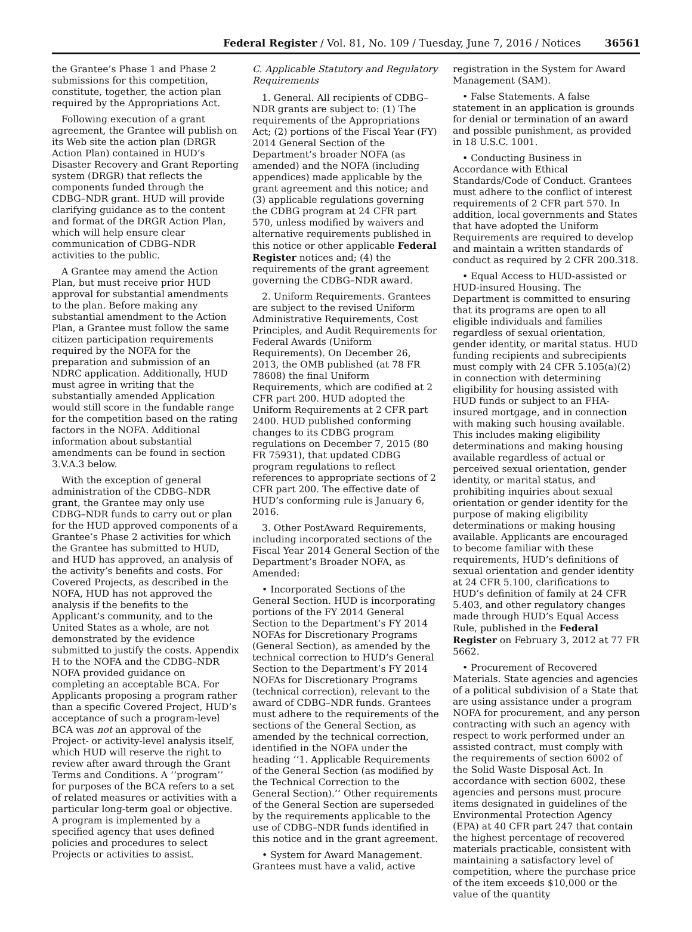Federal Register / Vol. 81, No. 109 / Tuesday, June 7, 2016 / Notices 36561
the Grantee’s Phase 1 and Phase 2 submissions for this competition, constitute, together, the action plan required by the Appropriations Act.
Following execution of a grant agreement, the Grantee will publish on its Web site the action plan (DRGR Action Plan) contained in HUD’s Disaster Recovery and Grant Reporting system (DRGR) that reflects the components funded through the CDBG–NDR grant. HUD will provide clarifying guidance as to the content and format of the DRGR Action Plan, which will help ensure clear communication of CDBG–NDR activities to the public.
A Grantee may amend the Action Plan, but must receive prior HUD approval for substantial amendments to the plan. Before making any substantial amendment to the Action Plan, a Grantee must follow the same citizen participation requirements required by the NOFA for the preparation and submission of an NDRC application. Additionally, HUD must agree in writing that the substantially amended Application would still score in the fundable range for the competition based on the rating factors in the NOFA. Additional information about substantial amendments can be found in section 3.V.A.3 below.
With the exception of general administration of the CDBG–NDR grant, the Grantee may only use CDBG–NDR funds to carry out or plan for the HUD approved components of a Grantee’s Phase 2 activities for which the Grantee has submitted to HUD, and HUD has approved, an analysis of the activity’s benefits and costs. For Covered Projects, as described in the NOFA, HUD has not approved the analysis if the benefits to the Applicant’s community, and to the United States as a whole, are not demonstrated by the evidence submitted to justify the costs. Appendix H to the NOFA and the CDBG–NDR NOFA provided guidance on completing an acceptable BCA. For Applicants proposing a program rather than a specific Covered Project, HUD’s acceptance of such a program-level BCA was not an approval of the Project- or activity-level analysis itself, which HUD will reserve the right to review after award through the Grant Terms and Conditions. A ‘‘program’’ for purposes of the BCA refers to a set of related measures or activities with a particular long-term goal or objective. A program is implemented by a specified agency that uses defined policies and procedures to select Projects or activities to assist.
C. Applicable Statutory and Regulatory Requirements
1. General. All recipients of CDBG–NDR grants are subject to: (1) The requirements of the Appropriations Act; (2) portions of the Fiscal Year (FY) 2014 General Section of the Department’s broader NOFA (as amended) and the NOFA (including appendices) made applicable by the grant agreement and this notice; and (3) applicable regulations governing the CDBG program at 24 CFR part 570, unless modified by waivers and alternative requirements published in this notice or other applicable Federal Register notices and; (4) the requirements of the grant agreement governing the CDBG–NDR award.
2. Uniform Requirements. Grantees are subject to the revised Uniform Administrative Requirements, Cost Principles, and Audit Requirements for Federal Awards (Uniform Requirements). On December 26, 2013, the OMB published (at 78 FR 78608) the final Uniform Requirements, which are codified at 2 CFR part 200. HUD adopted the Uniform Requirements at 2 CFR part 2400. HUD published conforming changes to its CDBG program regulations on December 7, 2015 (80 FR 75931), that updated CDBG program regulations to reflect references to appropriate sections of 2 CFR part 200. The effective date of HUD’s conforming rule is January 6, 2016.
3. Other PostAward Requirements, including incorporated sections of the Fiscal Year 2014 General Section of the Department’s Broader NOFA, as Amended:
• Incorporated Sections of the General Section. HUD is incorporating portions of the FY 2014 General Section to the Department’s FY 2014 NOFAs for Discretionary Programs (General Section), as amended by the technical correction to HUD’s General Section to the Department’s FY 2014 NOFAs for Discretionary Programs (technical correction), relevant to the award of CDBG–NDR funds. Grantees must adhere to the requirements of the sections of the General Section, as amended by the technical correction, identified in the NOFA under the heading ‘‘1. Applicable Requirements of the General Section (as modified by the Technical Correction to the General Section).’’ Other requirements of the General Section are superseded by the requirements applicable to the use of CDBG–NDR funds identified in this notice and in the grant agreement.
• System for Award Management. Grantees must have a valid, active
registration in the System for Award Management (SAM).
• False Statements. A false statement in an application is grounds for denial or termination of an award and possible punishment, as provided in 18 U.S.C. 1001.
• Conducting Business in Accordance with Ethical Standards/Code of Conduct. Grantees must adhere to the conflict of interest requirements of 2 CFR part 570. In addition, local governments and States that have adopted the Uniform Requirements are required to develop and maintain a written standards of conduct as required by 2 CFR 200.318.
• Equal Access to HUD-assisted or HUD-insured Housing. The Department is committed to ensuring that its programs are open to all eligible individuals and families regardless of sexual orientation, gender identity, or marital status. HUD funding recipients and subrecipients must comply with 24 CFR 5.105(a)(2) in connection with determining eligibility for housing assisted with HUD funds or subject to an FHA-insured mortgage, and in connection with making such housing available. This includes making eligibility determinations and making housing available regardless of actual or perceived sexual orientation, gender identity, or marital status, and prohibiting inquiries about sexual orientation or gender identity for the purpose of making eligibility determinations or making housing available. Applicants are encouraged to become familiar with these requirements, HUD’s definitions of sexual orientation and gender identity at 24 CFR 5.100, clarifications to HUD’s definition of family at 24 CFR 5.403, and other regulatory changes made through HUD’s Equal Access Rule, published in the Federal Register on February 3, 2012 at 77 FR 5662.
• Procurement of Recovered Materials. State agencies and agencies of a political subdivision of a State that are using assistance under a program NOFA for procurement, and any person contracting with such an agency with respect to work performed under an assisted contract, must comply with the requirements of section 6002 of the Solid Waste Disposal Act. In accordance with section 6002, these agencies and persons must procure items designated in guidelines of the Environmental Protection Agency (EPA) at 40 CFR part 247 that contain the highest percentage of recovered materials practicable, consistent with maintaining a satisfactory level of competition, where the purchase price of the item exceeds $10,000 or the value of the quantity